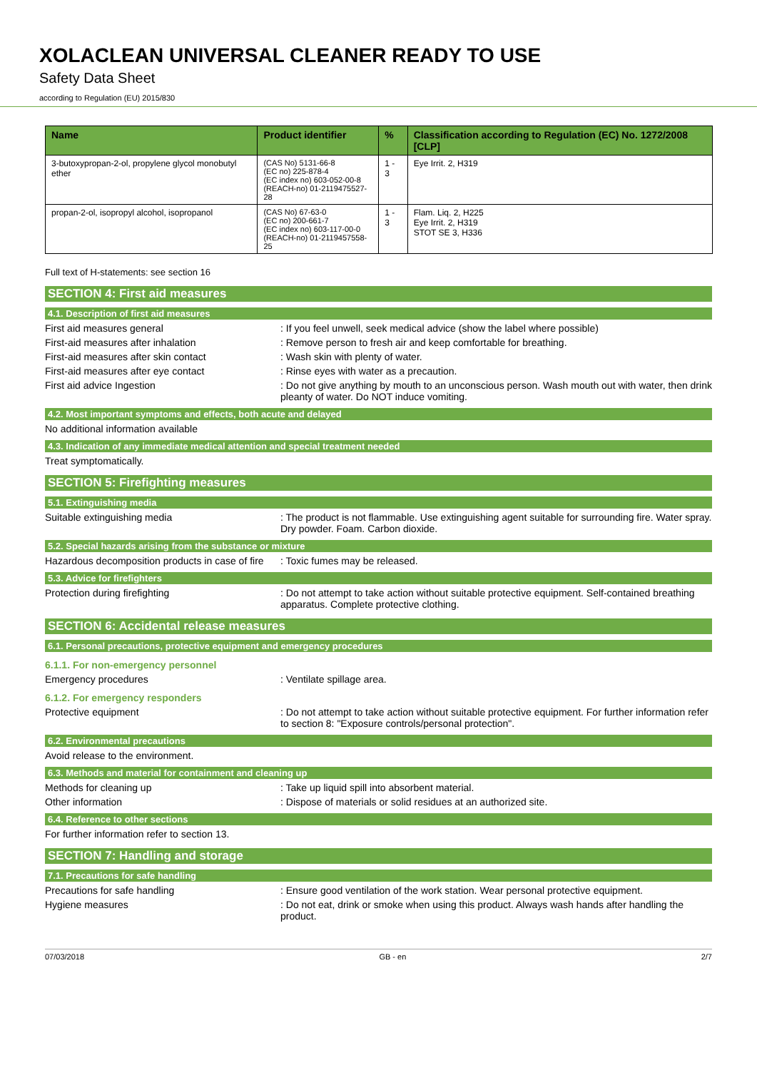XOLACLEAN UNIVERSAL CLEANER READY TO USE
Safety Data Sheet
according to Regulation (EU) 2015/830
| Name | Product identifier | % | Classification according to Regulation (EC) No. 1272/2008 [CLP] |
| --- | --- | --- | --- |
| 3-butoxypropan-2-ol, propylene glycol monobutyl ether | (CAS No) 5131-66-8 (EC no) 225-878-4 (EC index no) 603-052-00-8 (REACH-no) 01-2119475527-28 | 1 - 3 | Eye Irrit. 2, H319 |
| propan-2-ol, isopropyl alcohol, isopropanol | (CAS No) 67-63-0 (EC no) 200-661-7 (EC index no) 603-117-00-0 (REACH-no) 01-2119457558-25 | 1 - 3 | Flam. Liq. 2, H225 Eye Irrit. 2, H319 STOT SE 3, H336 |
Full text of H-statements: see section 16
SECTION 4: First aid measures
4.1. Description of first aid measures
First aid measures general : If you feel unwell, seek medical advice (show the label where possible)
First-aid measures after inhalation : Remove person to fresh air and keep comfortable for breathing.
First-aid measures after skin contact : Wash skin with plenty of water.
First-aid measures after eye contact : Rinse eyes with water as a precaution.
First aid advice Ingestion : Do not give anything by mouth to an unconscious person. Wash mouth out with water, then drink pleanty of water. Do NOT induce vomiting.
4.2. Most important symptoms and effects, both acute and delayed
No additional information available
4.3. Indication of any immediate medical attention and special treatment needed
Treat symptomatically.
SECTION 5: Firefighting measures
5.1. Extinguishing media
Suitable extinguishing media : The product is not flammable. Use extinguishing agent suitable for surrounding fire. Water spray. Dry powder. Foam. Carbon dioxide.
5.2. Special hazards arising from the substance or mixture
Hazardous decomposition products in case of fire
: Toxic fumes may be released.
5.3. Advice for firefighters
Protection during firefighting : Do not attempt to take action without suitable protective equipment. Self-contained breathing apparatus. Complete protective clothing.
SECTION 6: Accidental release measures
6.1. Personal precautions, protective equipment and emergency procedures
6.1.1. For non-emergency personnel
Emergency procedures : Ventilate spillage area.
6.1.2. For emergency responders
Protective equipment : Do not attempt to take action without suitable protective equipment. For further information refer to section 8: "Exposure controls/personal protection".
6.2. Environmental precautions
Avoid release to the environment.
6.3. Methods and material for containment and cleaning up
Methods for cleaning up : Take up liquid spill into absorbent material.
Other information : Dispose of materials or solid residues at an authorized site.
6.4. Reference to other sections
For further information refer to section 13.
SECTION 7: Handling and storage
7.1. Precautions for safe handling
Precautions for safe handling : Ensure good ventilation of the work station. Wear personal protective equipment.
Hygiene measures : Do not eat, drink or smoke when using this product. Always wash hands after handling the product.
07/03/2018 GB - en 2/7